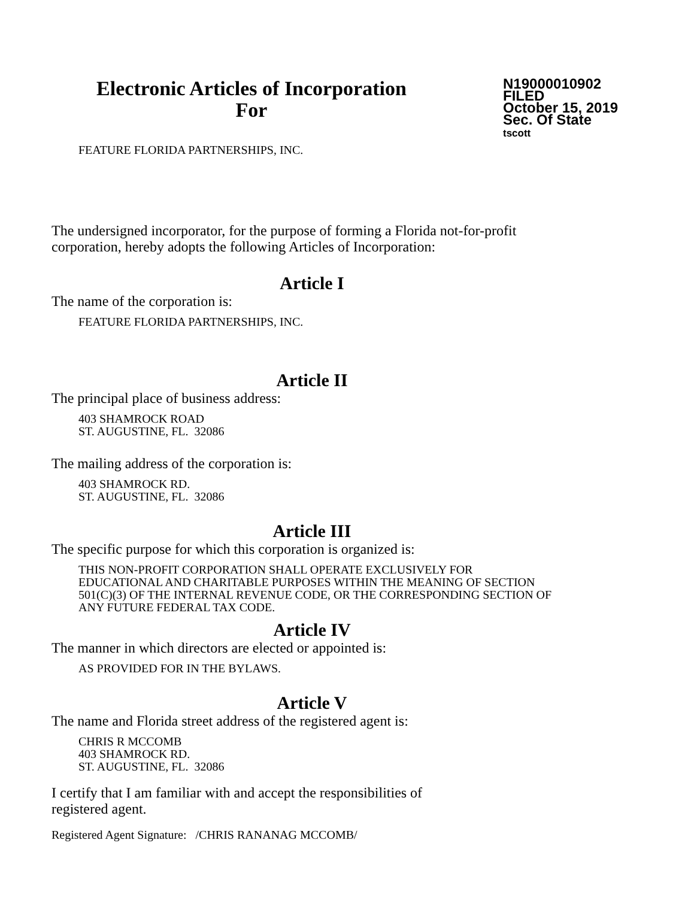Electronic Articles of Incorporation
For
N19000010902
FILED
October 15, 2019
Sec. Of State
tscott
FEATURE FLORIDA PARTNERSHIPS, INC.
The undersigned incorporator, for the purpose of forming a Florida not-for-profit corporation, hereby adopts the following Articles of Incorporation:
Article I
The name of the corporation is:
FEATURE FLORIDA PARTNERSHIPS, INC.
Article II
The principal place of business address:
403 SHAMROCK ROAD
ST. AUGUSTINE, FL. 32086
The mailing address of the corporation is:
403 SHAMROCK RD.
ST. AUGUSTINE, FL. 32086
Article III
The specific purpose for which this corporation is organized is:
THIS NON-PROFIT CORPORATION SHALL OPERATE EXCLUSIVELY FOR EDUCATIONAL AND CHARITABLE PURPOSES WITHIN THE MEANING OF SECTION 501(C)(3) OF THE INTERNAL REVENUE CODE, OR THE CORRESPONDING SECTION OF ANY FUTURE FEDERAL TAX CODE.
Article IV
The manner in which directors are elected or appointed is:
AS PROVIDED FOR IN THE BYLAWS.
Article V
The name and Florida street address of the registered agent is:
CHRIS R MCCOMB
403 SHAMROCK RD.
ST. AUGUSTINE, FL. 32086
I certify that I am familiar with and accept the responsibilities of
registered agent.
Registered Agent Signature: /CHRIS RANANAG MCCOMB/